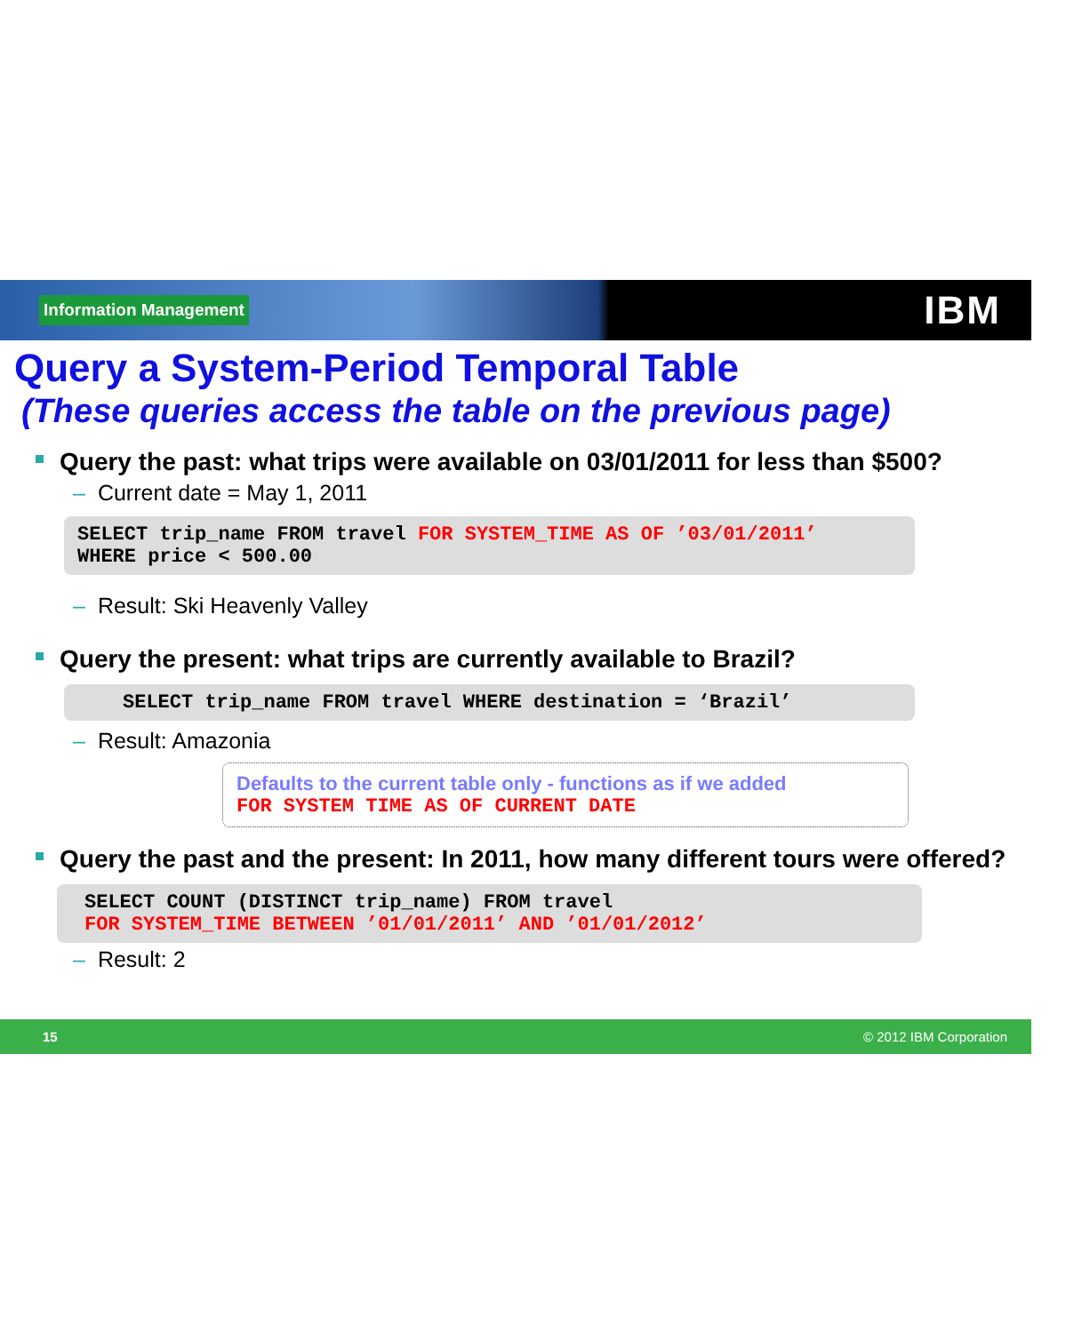Information Management
IBM
Query a System-Period Temporal Table
(These queries access the table on the previous page)
Query the past: what trips were available on 03/01/2011 for less than $500?
– Current date = May 1, 2011
SELECT trip_name FROM travel FOR SYSTEM_TIME AS OF ’03/01/2011’
WHERE price < 500.00
– Result: Ski Heavenly Valley
Query the present: what trips are currently available to Brazil?
SELECT trip_name FROM travel WHERE destination = ‘Brazil’
– Result: Amazonia
Defaults to the current table only - functions as if we added
FOR SYSTEM TIME AS OF CURRENT DATE
Query the past and the present: In 2011, how many different tours were offered?
SELECT COUNT (DISTINCT trip_name) FROM travel
FOR SYSTEM_TIME BETWEEN ’01/01/2011’ AND ’01/01/2012’
– Result: 2
15 © 2012 IBM Corporation